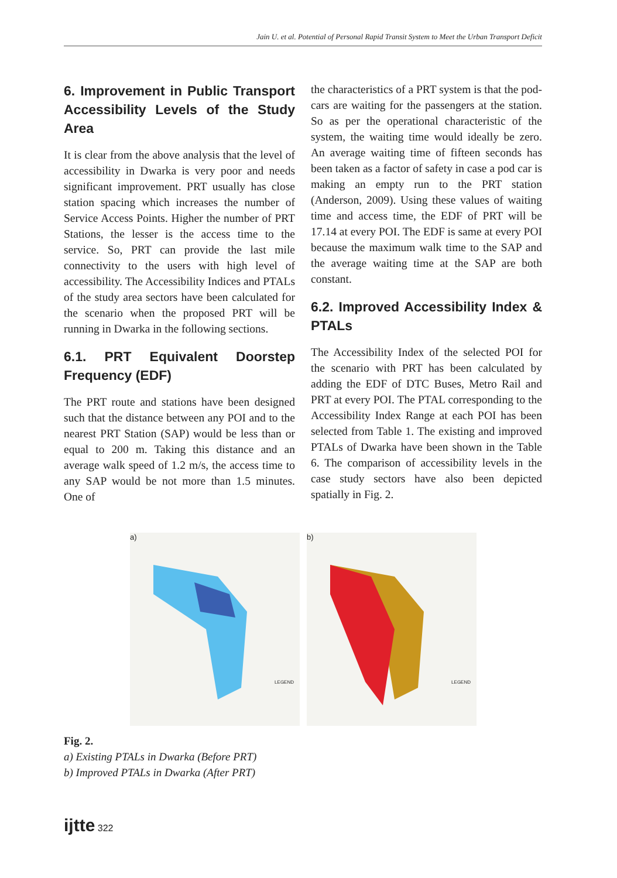Jain U. et al. Potential of Personal Rapid Transit System to Meet the Urban Transport Deficit
6. Improvement in Public Transport Accessibility Levels of the Study Area
It is clear from the above analysis that the level of accessibility in Dwarka is very poor and needs significant improvement. PRT usually has close station spacing which increases the number of Service Access Points. Higher the number of PRT Stations, the lesser is the access time to the service. So, PRT can provide the last mile connectivity to the users with high level of accessibility. The Accessibility Indices and PTALs of the study area sectors have been calculated for the scenario when the proposed PRT will be running in Dwarka in the following sections.
6.1. PRT Equivalent Doorstep Frequency (EDF)
The PRT route and stations have been designed such that the distance between any POI and to the nearest PRT Station (SAP) would be less than or equal to 200 m. Taking this distance and an average walk speed of 1.2 m/s, the access time to any SAP would be not more than 1.5 minutes. One of
the characteristics of a PRT system is that the pod-cars are waiting for the passengers at the station. So as per the operational characteristic of the system, the waiting time would ideally be zero. An average waiting time of fifteen seconds has been taken as a factor of safety in case a pod car is making an empty run to the PRT station (Anderson, 2009). Using these values of waiting time and access time, the EDF of PRT will be 17.14 at every POI. The EDF is same at every POI because the maximum walk time to the SAP and the average waiting time at the SAP are both constant.
6.2. Improved Accessibility Index & PTALs
The Accessibility Index of the selected POI for the scenario with PRT has been calculated by adding the EDF of DTC Buses, Metro Rail and PRT at every POI. The PTAL corresponding to the Accessibility Index Range at each POI has been selected from Table 1. The existing and improved PTALs of Dwarka have been shown in the Table 6. The comparison of accessibility levels in the case study sectors have also been depicted spatially in Fig. 2.
a)
LEGEND
b)
LEGEND
Fig. 2.
a) Existing PTALs in Dwarka (Before PRT)
b) Improved PTALs in Dwarka (After PRT)
ijtte 322